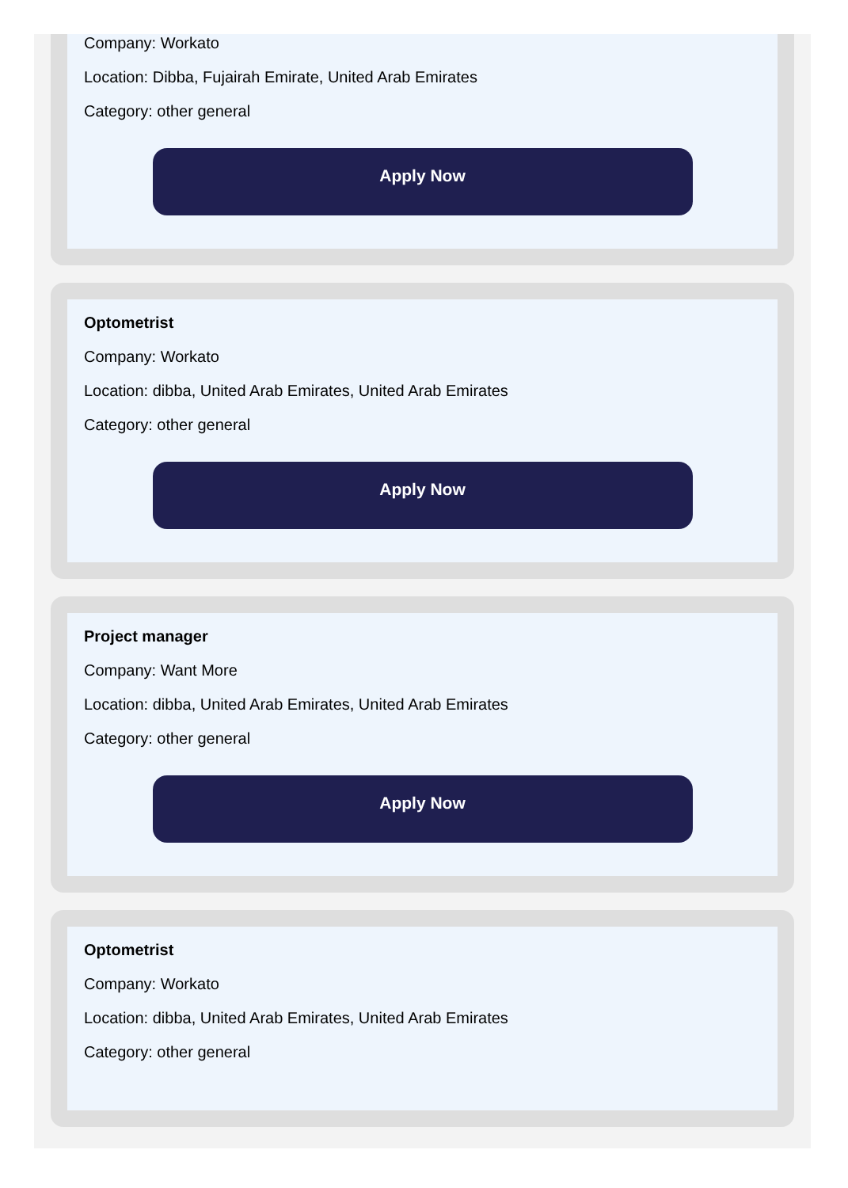Company: Workato
Location: Dibba, Fujairah Emirate, United Arab Emirates
Category: other general
Apply Now
Optometrist
Company: Workato
Location: dibba, United Arab Emirates, United Arab Emirates
Category: other general
Apply Now
Project manager
Company: Want More
Location: dibba, United Arab Emirates, United Arab Emirates
Category: other general
Apply Now
Optometrist
Company: Workato
Location: dibba, United Arab Emirates, United Arab Emirates
Category: other general